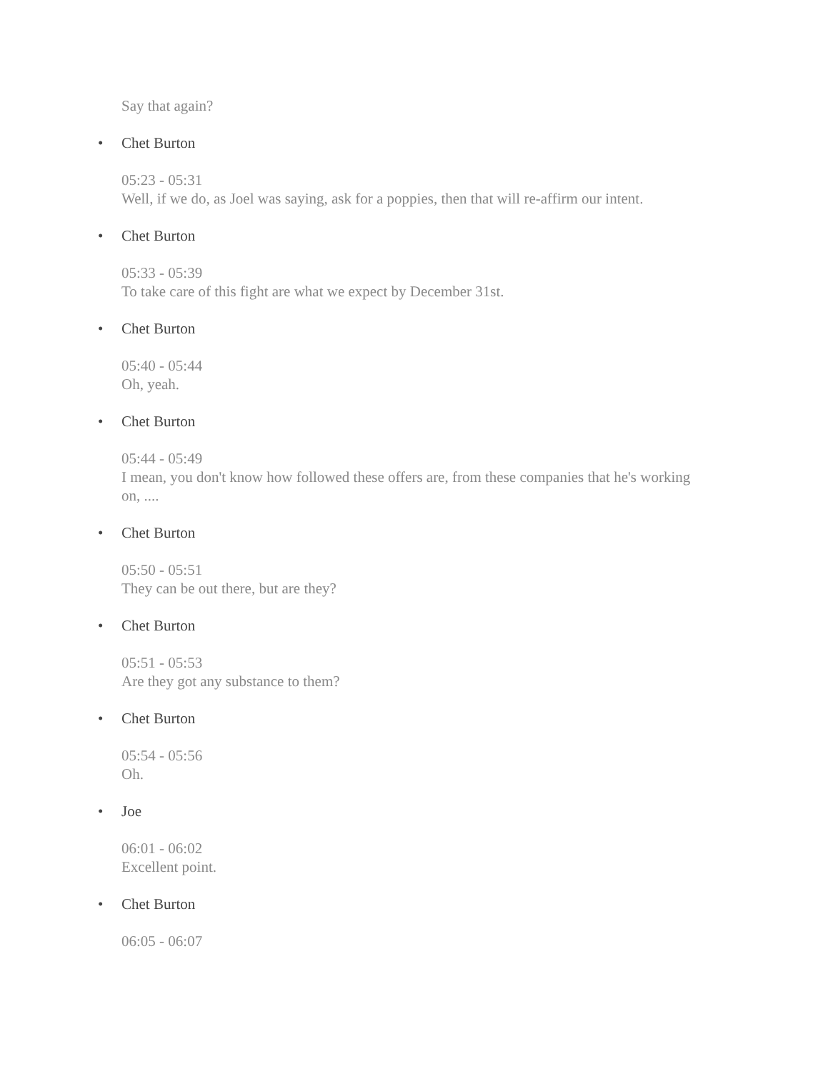Say that again?
• Chet Burton
05:23 - 05:31
Well, if we do, as Joel was saying, ask for a poppies, then that will re-affirm our intent.
• Chet Burton
05:33 - 05:39
To take care of this fight are what we expect by December 31st.
• Chet Burton
05:40 - 05:44
Oh, yeah.
• Chet Burton
05:44 - 05:49
I mean, you don't know how followed these offers are, from these companies that he's working on, ....
• Chet Burton
05:50 - 05:51
They can be out there, but are they?
• Chet Burton
05:51 - 05:53
Are they got any substance to them?
• Chet Burton
05:54 - 05:56
Oh.
• Joe
06:01 - 06:02
Excellent point.
• Chet Burton
06:05 - 06:07